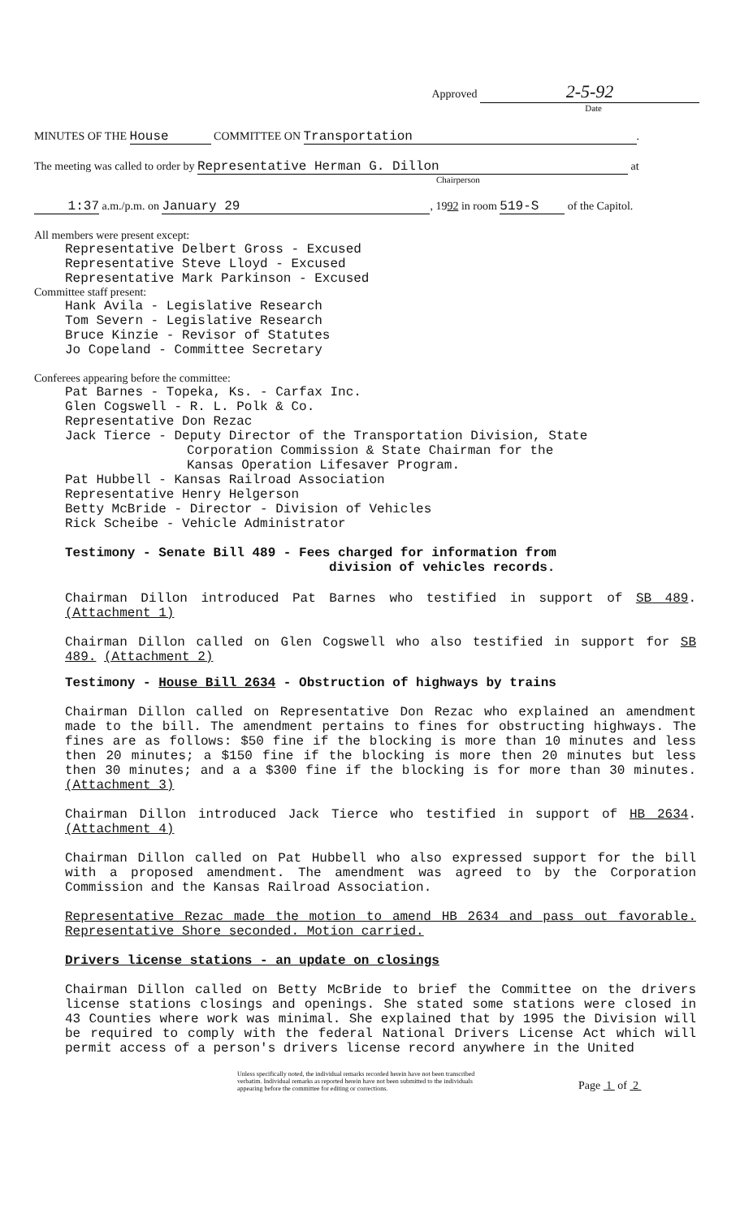Approved 2-5-92
Date
MINUTES OF THE House COMMITTEE ON Transportation.
The meeting was called to order by Representative Herman G. Dillon at
Chairperson
1:37 a.m./p.m. on January 29, 1992 in room 519-S of the Capitol.
All members were present except:
Representative Delbert Gross - Excused
Representative Steve Lloyd - Excused
Representative Mark Parkinson - Excused
Committee staff present:
Hank Avila - Legislative Research
Tom Severn - Legislative Research
Bruce Kinzie - Revisor of Statutes
Jo Copeland - Committee Secretary
Conferees appearing before the committee:
Pat Barnes - Topeka, Ks. - Carfax Inc.
Glen Cogswell - R. L. Polk & Co.
Representative Don Rezac
Jack Tierce - Deputy Director of the Transportation Division, State
Corporation Commission & State Chairman for the
Kansas Operation Lifesaver Program.
Pat Hubbell - Kansas Railroad Association
Representative Henry Helgerson
Betty McBride - Director - Division of Vehicles
Rick Scheibe - Vehicle Administrator
Testimony - Senate Bill 489 - Fees charged for information from
division of vehicles records.
Chairman Dillon introduced Pat Barnes who testified in support of SB 489. (Attachment 1)
Chairman Dillon called on Glen Cogswell who also testified in support for SB 489. (Attachment 2)
Testimony - House Bill 2634 - Obstruction of highways by trains
Chairman Dillon called on Representative Don Rezac who explained an amendment made to the bill. The amendment pertains to fines for obstructing highways. The fines are as follows: $50 fine if the blocking is more than 10 minutes and less then 20 minutes; a $150 fine if the blocking is more then 20 minutes but less then 30 minutes; and a a $300 fine if the blocking is for more than 30 minutes. (Attachment 3)
Chairman Dillon introduced Jack Tierce who testified in support of HB 2634. (Attachment 4)
Chairman Dillon called on Pat Hubbell who also expressed support for the bill with a proposed amendment. The amendment was agreed to by the Corporation Commission and the Kansas Railroad Association.
Representative Rezac made the motion to amend HB 2634 and pass out favorable. Representative Shore seconded. Motion carried.
Drivers license stations - an update on closings
Chairman Dillon called on Betty McBride to brief the Committee on the drivers license stations closings and openings. She stated some stations were closed in 43 Counties where work was minimal. She explained that by 1995 the Division will be required to comply with the federal National Drivers License Act which will permit access of a person's drivers license record anywhere in the United
Unless specifically noted, the individual remarks recorded herein have not been transcribed verbatim. Individual remarks as reported herein have not been submitted to the individuals appearing before the committee for editing or corrections.
Page 1 of 2